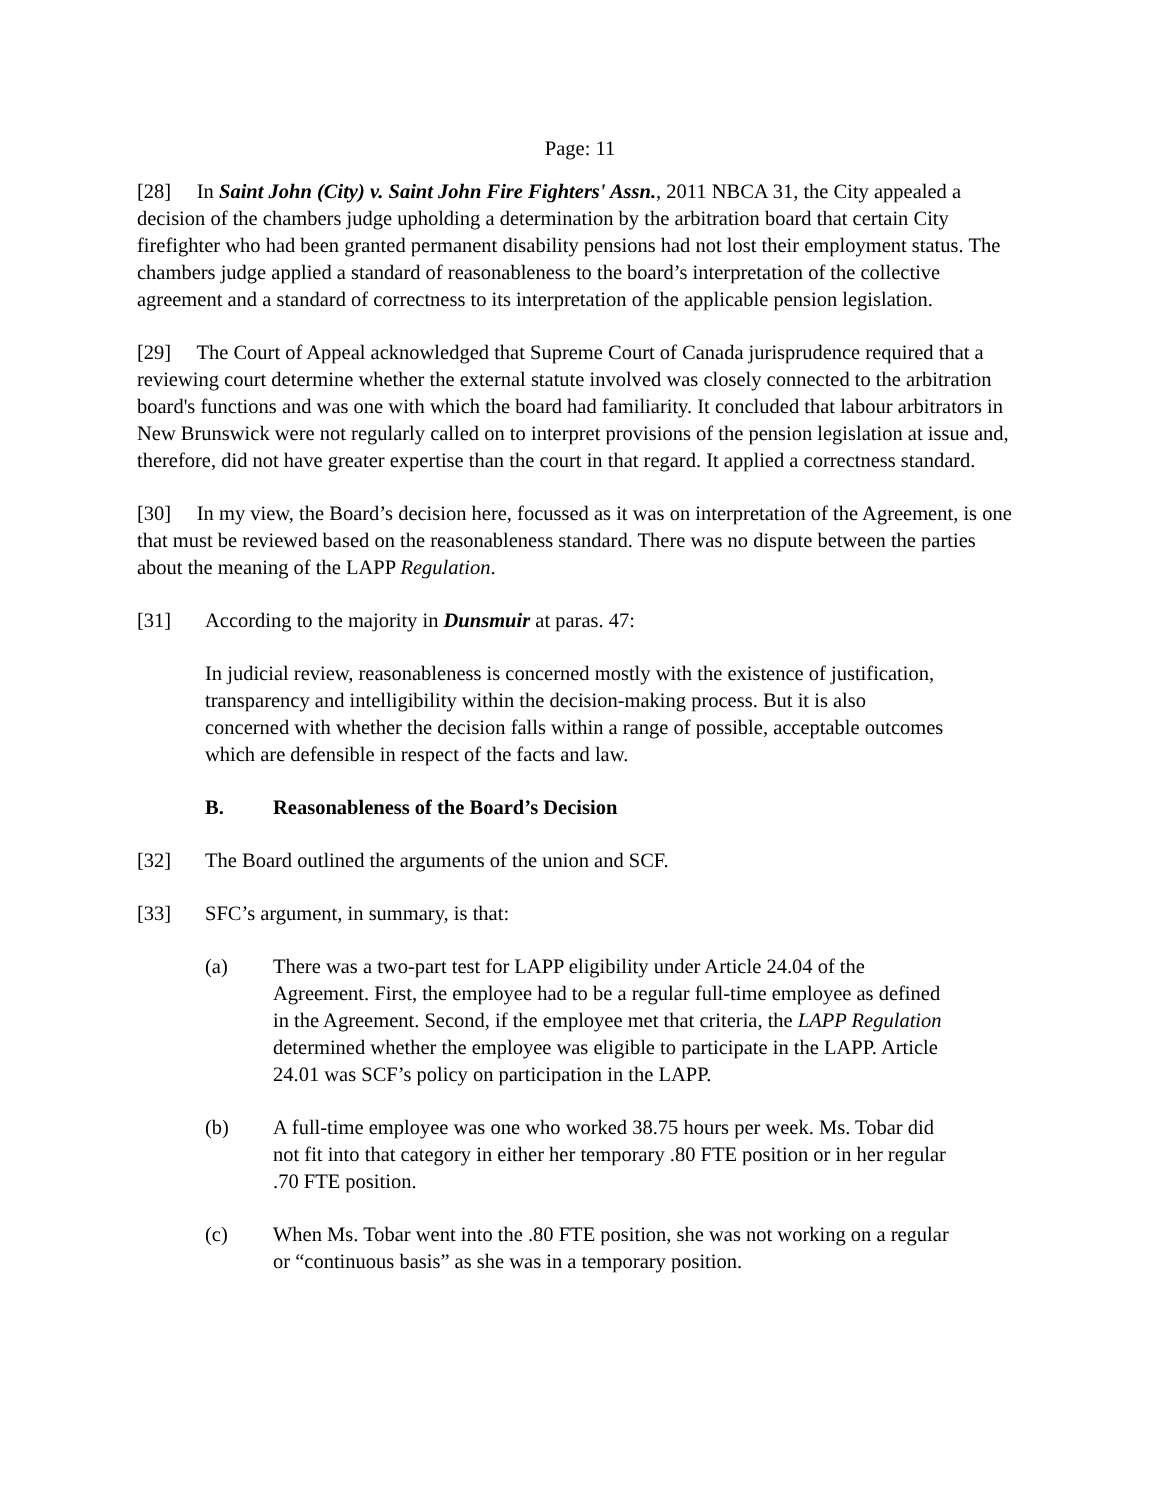Page: 11
[28] In Saint John (City) v. Saint John Fire Fighters' Assn., 2011 NBCA 31, the City appealed a decision of the chambers judge upholding a determination by the arbitration board that certain City firefighter who had been granted permanent disability pensions had not lost their employment status. The chambers judge applied a standard of reasonableness to the board’s interpretation of the collective agreement and a standard of correctness to its interpretation of the applicable pension legislation.
[29] The Court of Appeal acknowledged that Supreme Court of Canada jurisprudence required that a reviewing court determine whether the external statute involved was closely connected to the arbitration board's functions and was one with which the board had familiarity. It concluded that labour arbitrators in New Brunswick were not regularly called on to interpret provisions of the pension legislation at issue and, therefore, did not have greater expertise than the court in that regard. It applied a correctness standard.
[30] In my view, the Board’s decision here, focussed as it was on interpretation of the Agreement, is one that must be reviewed based on the reasonableness standard. There was no dispute between the parties about the meaning of the LAPP Regulation.
[31] According to the majority in Dunsmuir at paras. 47:
In judicial review, reasonableness is concerned mostly with the existence of justification, transparency and intelligibility within the decision-making process. But it is also concerned with whether the decision falls within a range of possible, acceptable outcomes which are defensible in respect of the facts and law.
B. Reasonableness of the Board’s Decision
[32] The Board outlined the arguments of the union and SCF.
[33] SFC’s argument, in summary, is that:
(a) There was a two-part test for LAPP eligibility under Article 24.04 of the Agreement. First, the employee had to be a regular full-time employee as defined in the Agreement. Second, if the employee met that criteria, the LAPP Regulation determined whether the employee was eligible to participate in the LAPP. Article 24.01 was SCF’s policy on participation in the LAPP.
(b) A full-time employee was one who worked 38.75 hours per week. Ms. Tobar did not fit into that category in either her temporary .80 FTE position or in her regular .70 FTE position.
(c) When Ms. Tobar went into the .80 FTE position, she was not working on a regular or “continuous basis” as she was in a temporary position.